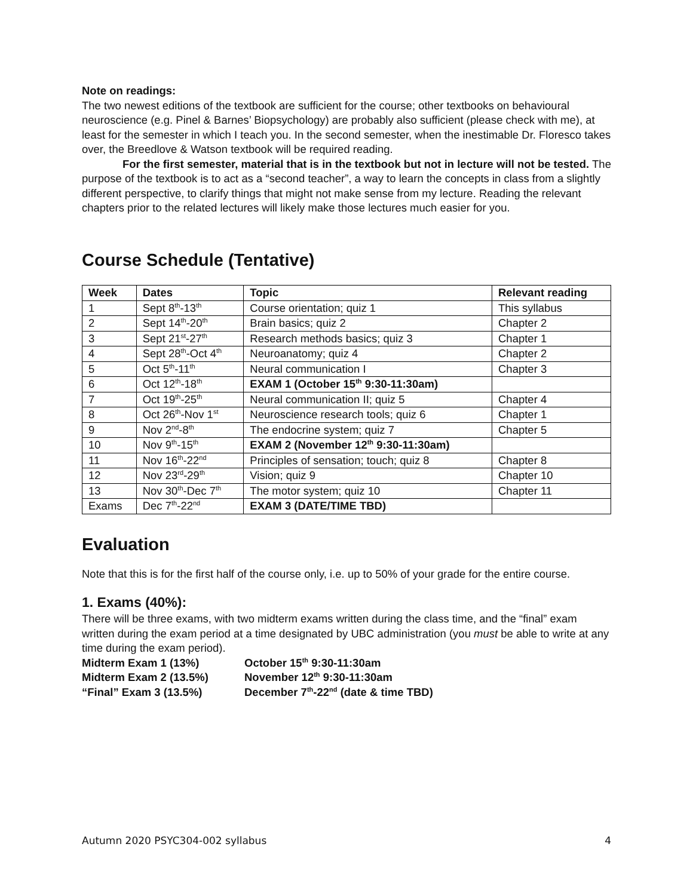Note on readings:
The two newest editions of the textbook are sufficient for the course; other textbooks on behavioural neuroscience (e.g. Pinel & Barnes’ Biopsychology) are probably also sufficient (please check with me), at least for the semester in which I teach you. In the second semester, when the inestimable Dr. Floresco takes over, the Breedlove & Watson textbook will be required reading.
For the first semester, material that is in the textbook but not in lecture will not be tested. The purpose of the textbook is to act as a “second teacher”, a way to learn the concepts in class from a slightly different perspective, to clarify things that might not make sense from my lecture. Reading the relevant chapters prior to the related lectures will likely make those lectures much easier for you.
Course Schedule (Tentative)
| Week | Dates | Topic | Relevant reading |
| --- | --- | --- | --- |
| 1 | Sept 8<sup>th</sup>-13<sup>th</sup> | Course orientation; quiz 1 | This syllabus |
| 2 | Sept 14<sup>th</sup>-20<sup>th</sup> | Brain basics; quiz 2 | Chapter 2 |
| 3 | Sept 21<sup>st</sup>-27<sup>th</sup> | Research methods basics; quiz 3 | Chapter 1 |
| 4 | Sept 28<sup>th</sup>-Oct 4<sup>th</sup> | Neuroanatomy; quiz 4 | Chapter 2 |
| 5 | Oct 5<sup>th</sup>-11<sup>th</sup> | Neural communication I | Chapter 3 |
| 6 | Oct 12<sup>th</sup>-18<sup>th</sup> | EXAM 1 (October 15<sup>th</sup> 9:30-11:30am) | |
| 7 | Oct 19<sup>th</sup>-25<sup>th</sup> | Neural communication II; quiz 5 | Chapter 4 |
| 8 | Oct 26<sup>th</sup>-Nov 1<sup>st</sup> | Neuroscience research tools; quiz 6 | Chapter 1 |
| 9 | Nov 2<sup>nd</sup>-8<sup>th</sup> | The endocrine system; quiz 7 | Chapter 5 |
| 10 | Nov 9<sup>th</sup>-15<sup>th</sup> | EXAM 2 (November 12<sup>th</sup> 9:30-11:30am) | |
| 11 | Nov 16<sup>th</sup>-22<sup>nd</sup> | Principles of sensation; touch; quiz 8 | Chapter 8 |
| 12 | Nov 23<sup>rd</sup>-29<sup>th</sup> | Vision; quiz 9 | Chapter 10 |
| 13 | Nov 30<sup>th</sup>-Dec 7<sup>th</sup> | The motor system; quiz 10 | Chapter 11 |
| Exams | Dec 7<sup>th</sup>-22<sup>nd</sup> | EXAM 3 (DATE/TIME TBD) | |
Evaluation
Note that this is for the first half of the course only, i.e. up to 50% of your grade for the entire course.
1. Exams (40%):
There will be three exams, with two midterm exams written during the class time, and the “final” exam written during the exam period at a time designated by UBC administration (you must be able to write at any time during the exam period).
| Midterm Exam 1 (13%) | October 15<sup>th</sup> 9:30-11:30am |
| Midterm Exam 2 (13.5%) | November 12<sup>th</sup> 9:30-11:30am |
| “Final” Exam 3 (13.5%) | December 7<sup>th</sup>-22<sup>nd</sup> (date & time TBD) |
Autumn 2020 PSYC304-002 syllabus 4